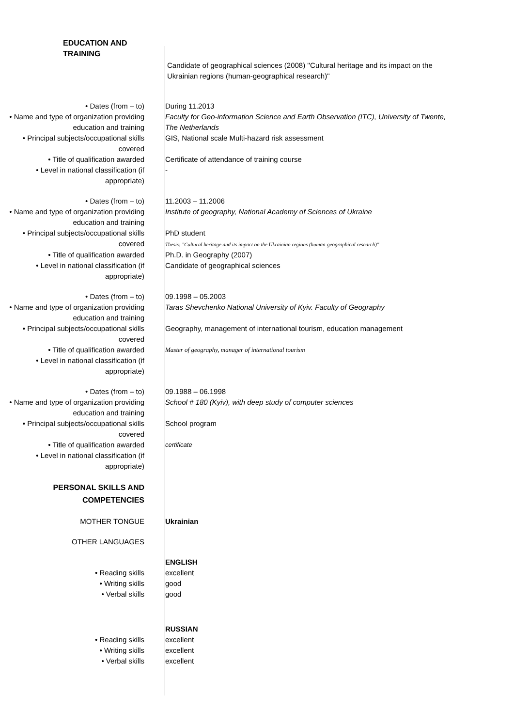EDUCATION AND TRAINING
Candidate of geographical sciences (2008) ''Cultural heritage and its impact on the Ukrainian regions (human-geographical research)"
• Dates (from – to) During 11.2013
• Name and type of organization providing education and training
Faculty for Geo-information Science and Earth Observation (ITC), University of Twente, The Netherlands
• Principal subjects/occupational skills covered
GIS, National scale Multi-hazard risk assessment
• Title of qualification awarded Certificate of attendance of training course
• Level in national classification (if appropriate)
-
• Dates (from – to) 11.2003 – 11.2006
• Name and type of organization providing education and training
Institute of geography, National Academy of Sciences of Ukraine
• Principal subjects/occupational skills covered
PhD student
Thesis: "Cultural heritage and its impact on the Ukrainian regions (human-geographical research)"
• Title of qualification awarded Ph.D. in Geography (2007)
• Level in national classification (if appropriate)
Candidate of geographical sciences
• Dates (from – to) 09.1998 – 05.2003
• Name and type of organization providing education and training
Taras Shevchenko National University of Kyiv. Faculty of Geography
• Principal subjects/occupational skills covered
Geography, management of international tourism, education management
• Title of qualification awarded
Master of geography, manager of international tourism
• Level in national classification (if appropriate)
• Dates (from – to) 09.1988 – 06.1998
• Name and type of organization providing education and training
School # 180 (Kyiv), with deep study of computer sciences
• Principal subjects/occupational skills covered
School program
• Title of qualification awarded
certificate
• Level in national classification (if appropriate)
PERSONAL SKILLS AND COMPETENCIES
MOTHER TONGUE Ukrainian
OTHER LANGUAGES
ENGLISH
• Reading skills excellent
• Writing skills good
• Verbal skills good
RUSSIAN
• Reading skills excellent
• Writing skills excellent
• Verbal skills excellent